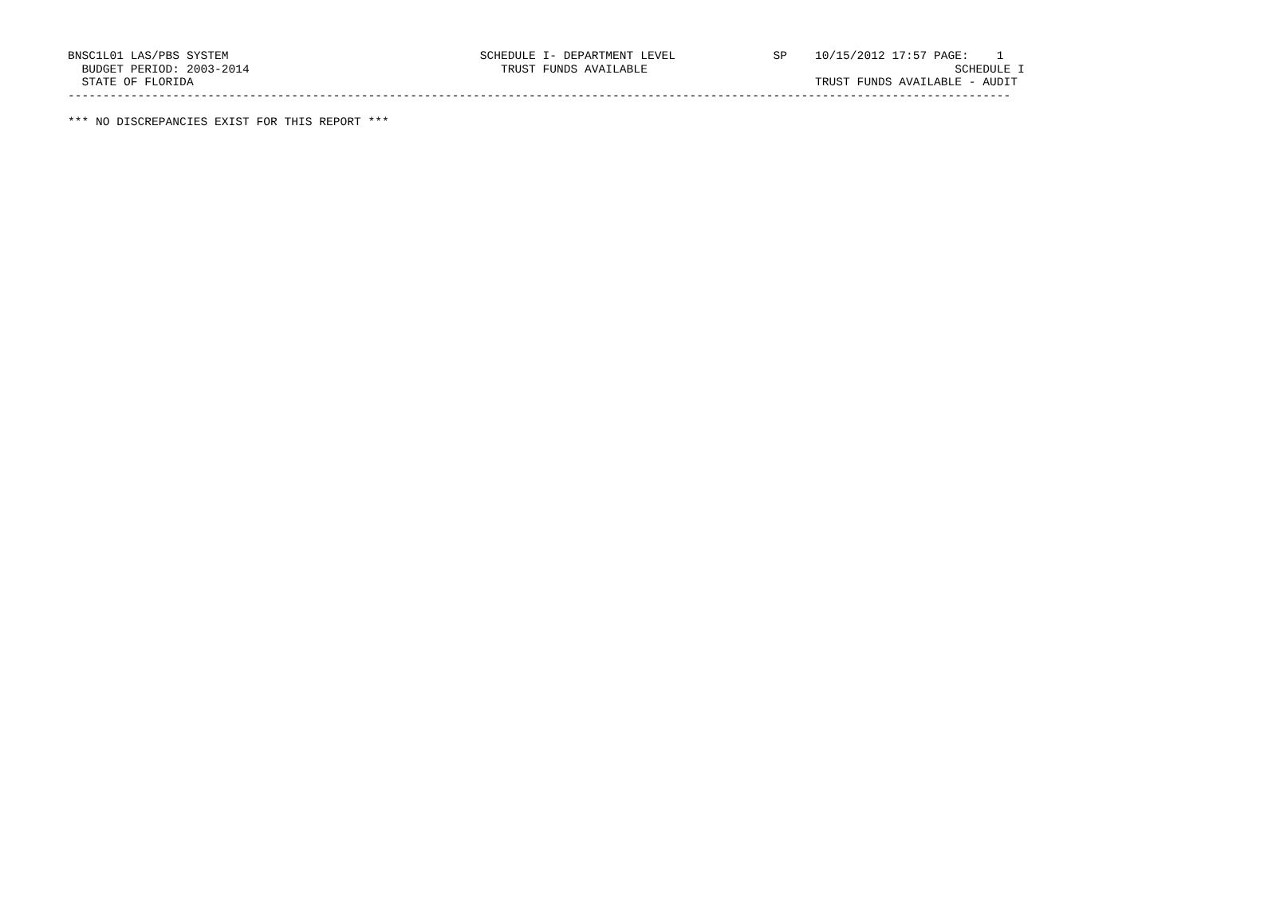BNSC1L01 LAS/PBS SYSTEM                                    SCHEDULE I- DEPARTMENT LEVEL              SP    10/15/2012 17:57 PAGE:    1
  BUDGET PERIOD: 2003-2014                                    TRUST FUNDS AVAILABLE                                            SCHEDULE I
  STATE OF FLORIDA                                                                                         TRUST FUNDS AVAILABLE - AUDIT
---------------------------------------------------------------------------------------------------------------------------------------

*** NO DISCREPANCIES EXIST FOR THIS REPORT ***